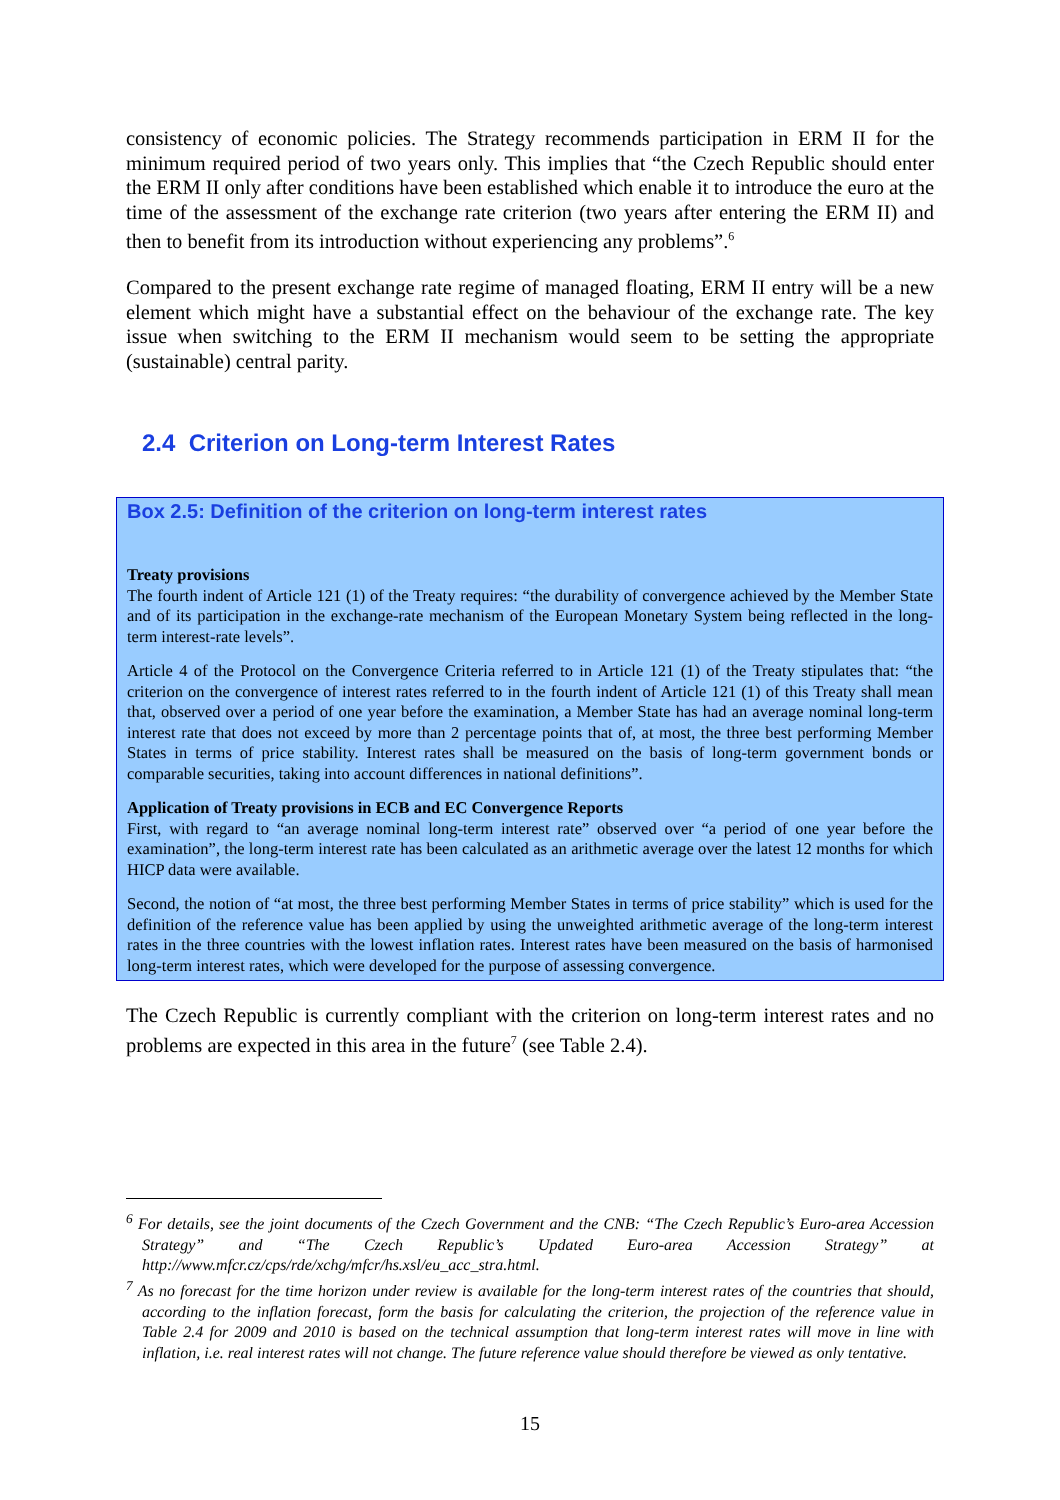consistency of economic policies. The Strategy recommends participation in ERM II for the minimum required period of two years only. This implies that “the Czech Republic should enter the ERM II only after conditions have been established which enable it to introduce the euro at the time of the assessment of the exchange rate criterion (two years after entering the ERM II) and then to benefit from its introduction without experiencing any problems”.<sup>6</sup>
Compared to the present exchange rate regime of managed floating, ERM II entry will be a new element which might have a substantial effect on the behaviour of the exchange rate. The key issue when switching to the ERM II mechanism would seem to be setting the appropriate (sustainable) central parity.
2.4 Criterion on Long-term Interest Rates
Box 2.5: Definition of the criterion on long-term interest rates
Treaty provisions
The fourth indent of Article 121 (1) of the Treaty requires: “the durability of convergence achieved by the Member State and of its participation in the exchange-rate mechanism of the European Monetary System being reflected in the long-term interest-rate levels”.
Article 4 of the Protocol on the Convergence Criteria referred to in Article 121 (1) of the Treaty stipulates that: “the criterion on the convergence of interest rates referred to in the fourth indent of Article 121 (1) of this Treaty shall mean that, observed over a period of one year before the examination, a Member State has had an average nominal long-term interest rate that does not exceed by more than 2 percentage points that of, at most, the three best performing Member States in terms of price stability. Interest rates shall be measured on the basis of long-term government bonds or comparable securities, taking into account differences in national definitions”.
Application of Treaty provisions in ECB and EC Convergence Reports
First, with regard to “an average nominal long-term interest rate” observed over “a period of one year before the examination”, the long-term interest rate has been calculated as an arithmetic average over the latest 12 months for which HICP data were available.
Second, the notion of “at most, the three best performing Member States in terms of price stability” which is used for the definition of the reference value has been applied by using the unweighted arithmetic average of the long-term interest rates in the three countries with the lowest inflation rates. Interest rates have been measured on the basis of harmonised long-term interest rates, which were developed for the purpose of assessing convergence.
The Czech Republic is currently compliant with the criterion on long-term interest rates and no problems are expected in this area in the future<sup>7</sup> (see Table 2.4).
<sup>6</sup> For details, see the joint documents of the Czech Government and the CNB: “The Czech Republic’s Euro-area Accession Strategy” and “The Czech Republic’s Updated Euro-area Accession Strategy” at http://www.mfcr.cz/cps/rde/xchg/mfcr/hs.xsl/eu_acc_stra.html.
<sup>7</sup> As no forecast for the time horizon under review is available for the long-term interest rates of the countries that should, according to the inflation forecast, form the basis for calculating the criterion, the projection of the reference value in Table 2.4 for 2009 and 2010 is based on the technical assumption that long-term interest rates will move in line with inflation, i.e. real interest rates will not change. The future reference value should therefore be viewed as only tentative.
15